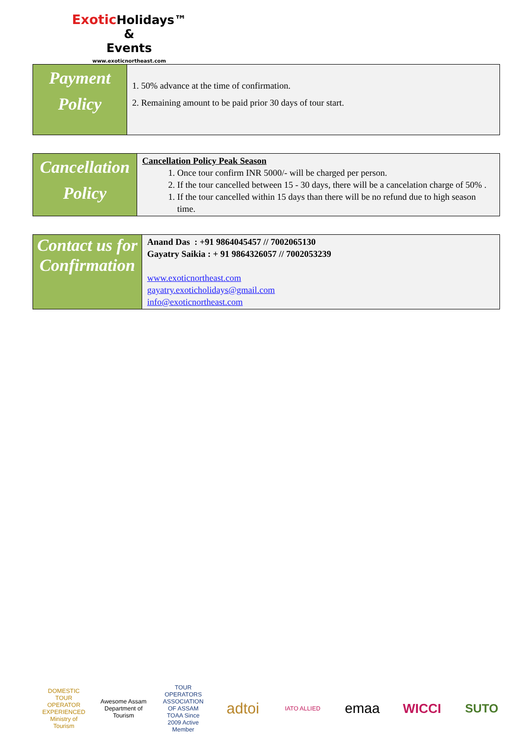Exotic Holidays™
&
Events
www.exoticnortheast.com
| Payment Policy | 1. 50% advance at the time of confirmation. 2. Remaining amount to be paid prior 30 days of tour start. |
| Cancellation Policy | Cancellation Policy Peak Season 1. Once tour confirm INR 5000/- will be charged per person. 2. If the tour cancelled between 15 - 30 days, there will be a cancelation charge of 50% . 1. If the tour cancelled within 15 days than there will be no refund due to high season time. |
| Contact us for Confirmation | Anand Das : +91 9864045457 // 7002065130 Gayatry Saikia : + 91 9864326057 // 7002053239 www.exoticnortheast.com gayatry.exoticholidays@gmail.com info@exoticnortheast.com |
DOMESTIC TOUR OPERATOR EXPERIENCED Ministry of Tourism
Awesome Assam Department of Tourism
TOUR OPERATORS ASSOCIATION OF ASSAM TOAA Since 2009 Active Member
adtoi
IATO ALLIED
emaa WICCI SUTO